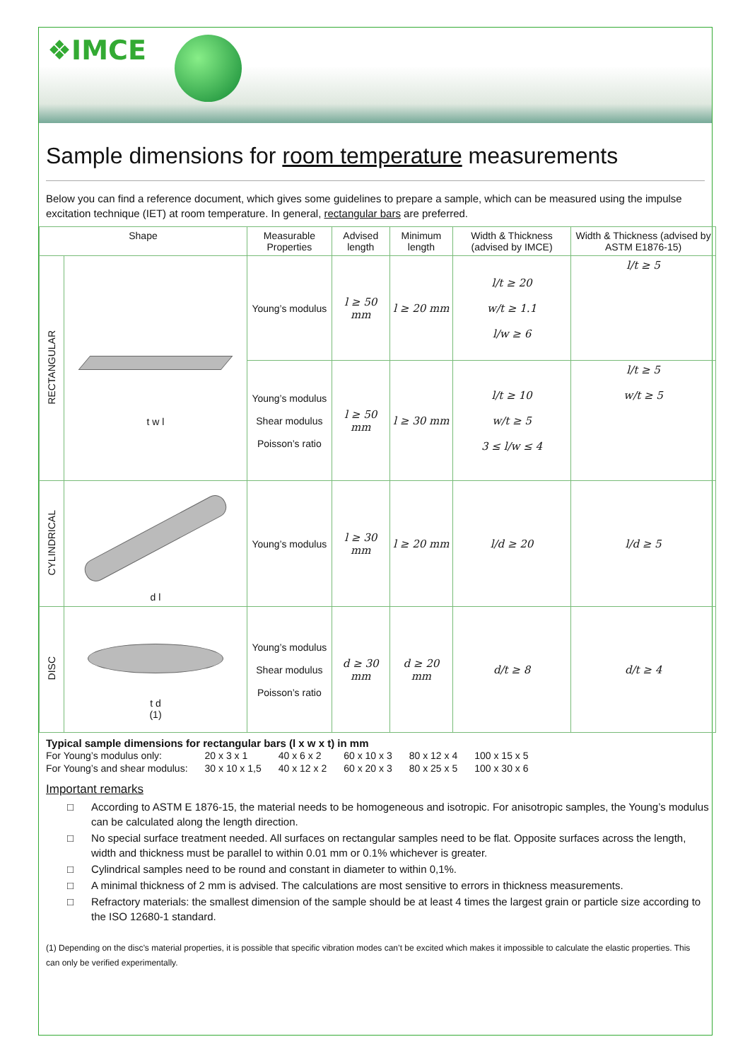❖IMCE
Sample dimensions for room temperature measurements
Below you can find a reference document, which gives some guidelines to prepare a sample, which can be measured using the impulse excitation technique (IET) at room temperature. In general, rectangular bars are preferred.
| Shape | | Measurable Properties | Advised length | Minimum length | Width & Thickness (advised by IMCE) | Width & Thickness (advised by ASTM E1876-15) |
| --- | --- | --- | --- | --- | --- | --- |
| RECTANGULAR | t w l | Young’s modulus | l ≥ 50 mm | l ≥ 20 mm | l/t ≥ 20 w/t ≥ 1.1 l/w ≥ 6 | l/t ≥ 5 |
| | | Young’s modulus Shear modulus Poisson’s ratio | l ≥ 50 mm | l ≥ 30 mm | l/t ≥ 10 w/t ≥ 5 3 ≤ l/w ≤ 4 | l/t ≥ 5 w/t ≥ 5 |
| CYLINDRICAL | d l | Young’s modulus | l ≥ 30 mm | l ≥ 20 mm | l/d ≥ 20 | l/d ≥ 5 |
| DISC | t d (1) | Young’s modulus Shear modulus Poisson’s ratio | d ≥ 30 mm | d ≥ 20 mm | d/t ≥ 8 | d/t ≥ 4 |
Typical sample dimensions for rectangular bars (l x w x t) in mm
| For Young’s modulus only: | 20 x 3 x 1 | 40 x 6 x 2 | 60 x 10 x 3 | 80 x 12 x 4 | 100 x 15 x 5 |
| For Young’s and shear modulus: | 30 x 10 x 1,5 | 40 x 12 x 2 | 60 x 20 x 3 | 80 x 25 x 5 | 100 x 30 x 6 |
Important remarks
□ According to ASTM E 1876-15, the material needs to be homogeneous and isotropic. For anisotropic samples, the Young’s modulus can be calculated along the length direction.
□ No special surface treatment needed. All surfaces on rectangular samples need to be flat. Opposite surfaces across the length, width and thickness must be parallel to within 0.01 mm or 0.1% whichever is greater.
□ Cylindrical samples need to be round and constant in diameter to within 0,1%.
□ A minimal thickness of 2 mm is advised. The calculations are most sensitive to errors in thickness measurements.
□ Refractory materials: the smallest dimension of the sample should be at least 4 times the largest grain or particle size according to the ISO 12680-1 standard.
(1) Depending on the disc’s material properties, it is possible that specific vibration modes can’t be excited which makes it impossible to calculate the elastic properties. This can only be verified experimentally.